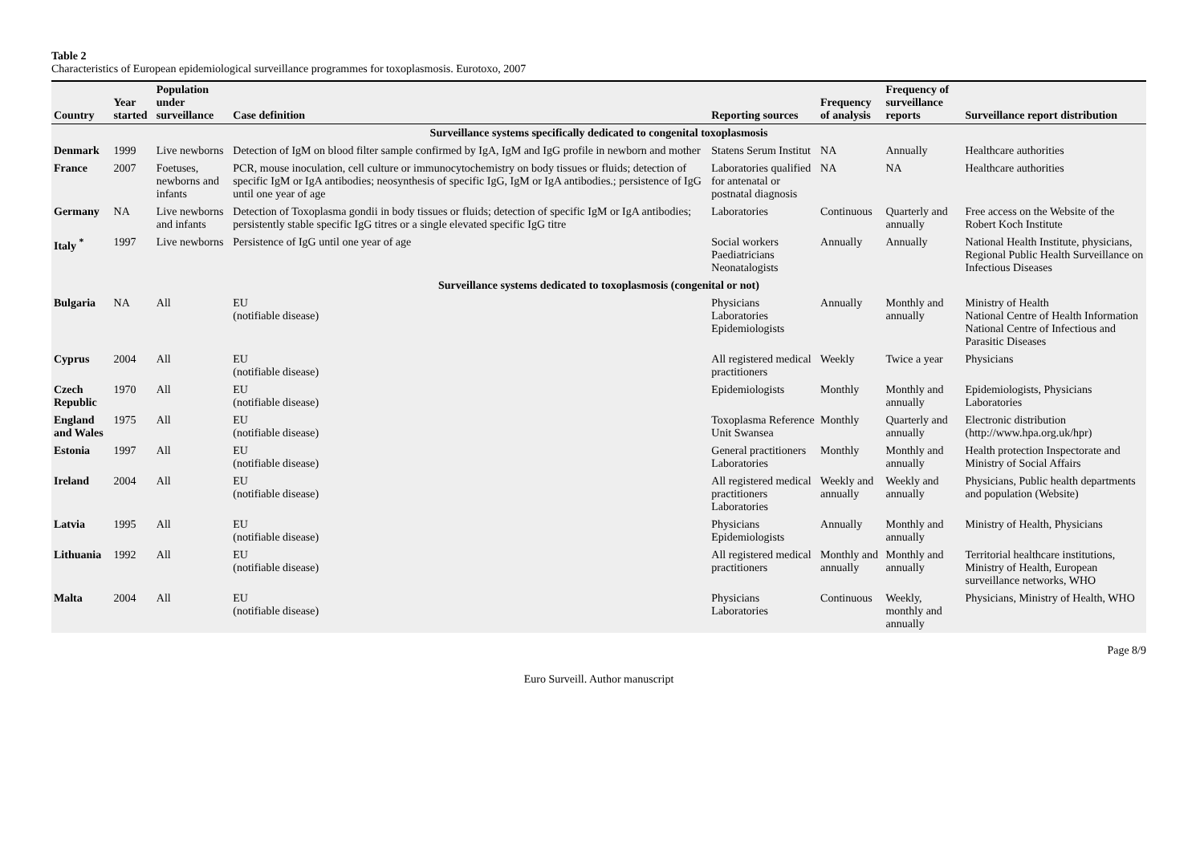Table 2
Characteristics of European epidemiological surveillance programmes for toxoplasmosis. Eurotoxo, 2007
| Country | Year started | Population under surveillance | Case definition | Reporting sources | Frequency of analysis | Frequency of surveillance reports | Surveillance report distribution |
| --- | --- | --- | --- | --- | --- | --- | --- |
| Surveillance systems specifically dedicated to congenital toxoplasmosis | | | | | | | |
| Denmark | 1999 | Live newborns | Detection of IgM on blood filter sample confirmed by IgA, IgM and IgG profile in newborn and mother | Statens Serum Institut | NA | Annually | Healthcare authorities |
| France | 2007 | Foetuses, newborns and infants | PCR, mouse inoculation, cell culture or immunocytochemistry on body tissues or fluids; detection of specific IgM or IgA antibodies; neosynthesis of specific IgG, IgM or IgA antibodies.; persistence of IgG until one year of age | Laboratories qualified for antenatal or postnatal diagnosis | NA | NA | Healthcare authorities |
| Germany | NA | Live newborns and infants | Detection of Toxoplasma gondii in body tissues or fluids; detection of specific IgM or IgA antibodies; persistently stable specific IgG titres or a single elevated specific IgG titre | Laboratories | Continuous | Quarterly and annually | Free access on the Website of the Robert Koch Institute |
| Italy <sup>*</sup> | 1997 | Live newborns | Persistence of IgG until one year of age | Social workers Paediatricians Neonatalogists | Annually | Annually | National Health Institute, physicians, Regional Public Health Surveillance on Infectious Diseases |
| Surveillance systems dedicated to toxoplasmosis (congenital or not) | | | | | | | |
| Bulgaria | NA | All | EU (notifiable disease) | Physicians Laboratories Epidemiologists | Annually | Monthly and annually | Ministry of Health National Centre of Health Information National Centre of Infectious and Parasitic Diseases |
| Cyprus | 2004 | All | EU (notifiable disease) | All registered medical practitioners | Weekly | Twice a year | Physicians |
| Czech Republic | 1970 | All | EU (notifiable disease) | Epidemiologists | Monthly | Monthly and annually | Epidemiologists, Physicians Laboratories |
| England and Wales | 1975 | All | EU (notifiable disease) | Toxoplasma Reference Unit Swansea | Monthly | Quarterly and annually | Electronic distribution (http://www.hpa.org.uk/hpr) |
| Estonia | 1997 | All | EU (notifiable disease) | General practitioners Laboratories | Monthly | Monthly and annually | Health protection Inspectorate and Ministry of Social Affairs |
| Ireland | 2004 | All | EU (notifiable disease) | All registered medical practitioners Laboratories | Weekly and annually | Weekly and annually | Physicians, Public health departments and population (Website) |
| Latvia | 1995 | All | EU (notifiable disease) | Physicians Epidemiologists | Annually | Monthly and annually | Ministry of Health, Physicians |
| Lithuania | 1992 | All | EU (notifiable disease) | All registered medical practitioners | Monthly and annually | Monthly and annually | Territorial healthcare institutions, Ministry of Health, European surveillance networks, WHO |
| Malta | 2004 | All | EU (notifiable disease) | Physicians Laboratories | Continuous | Weekly, monthly and annually | Physicians, Ministry of Health, WHO |
Page 8/9
Euro Surveill. Author manuscript